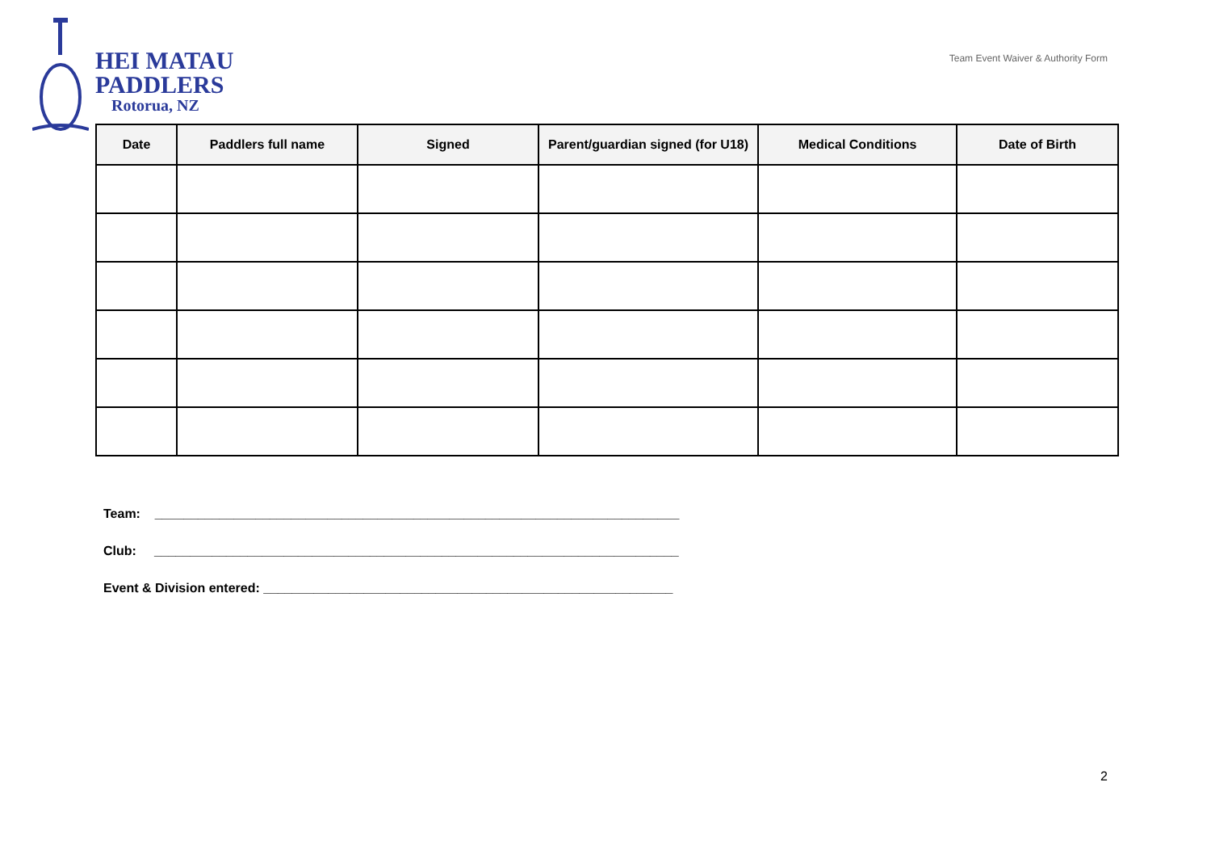HEI MATAU
PADDLERS
Rotorua, NZ
Team Event Waiver & Authority Form
| Date | Paddlers full name | Signed | Parent/guardian signed (for U18) | Medical Conditions | Date of Birth |
| --- | --- | --- | --- | --- | --- |
Team: _________________________________________________________________________
Club: _________________________________________________________________________
Event & Division entered: _________________________________________________________
2